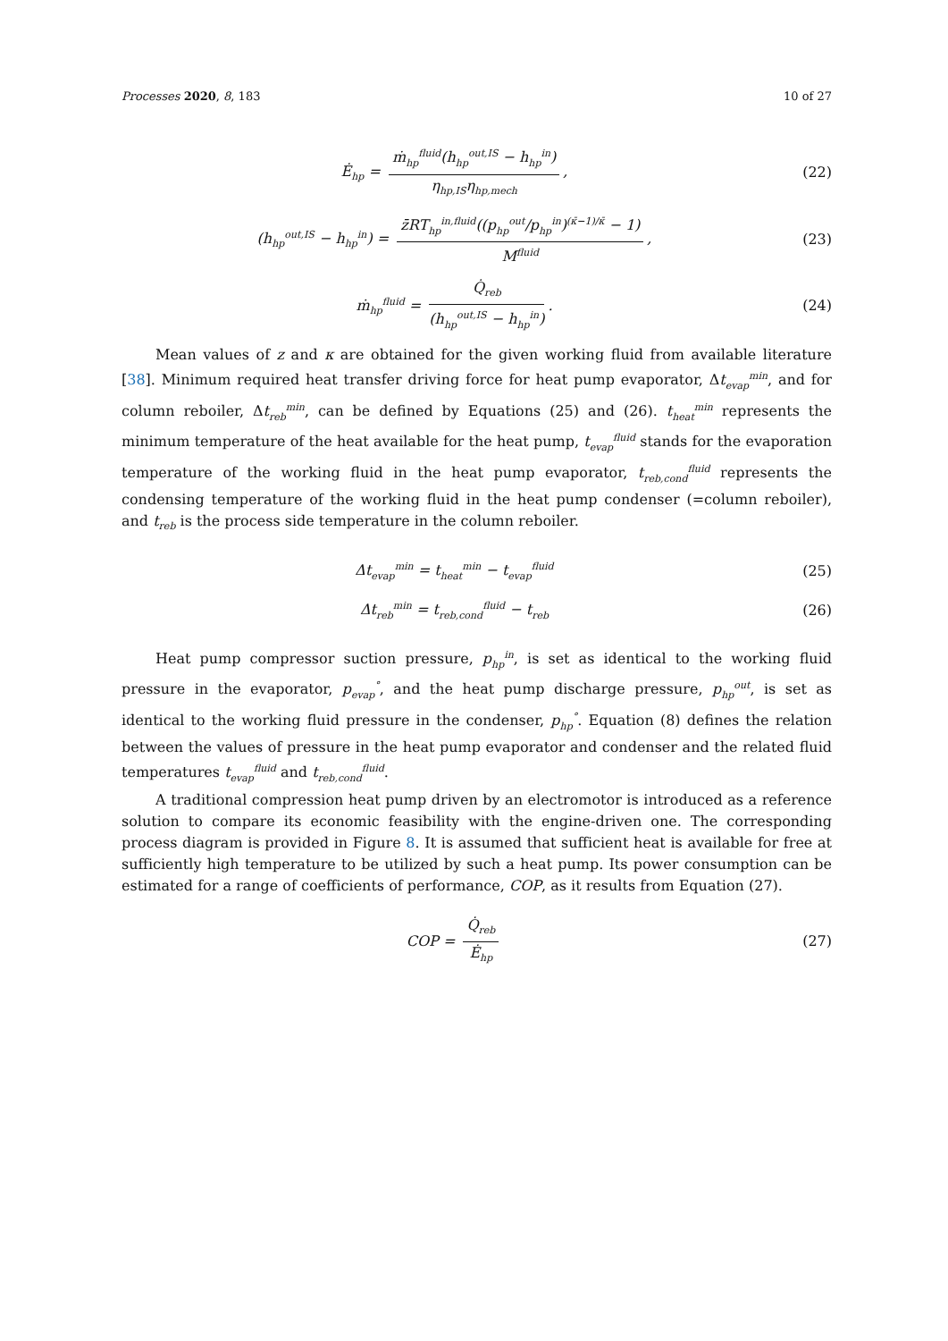Processes 2020, 8, 183 10 of 27
Ė<sub>hp</sub> = ṁ<sub>hp</sub><sup>fluid</sup>(h<sub>hp</sub><sup>out,IS</sup> − h<sub>hp</sub><sup>in</sup>) η<sub>hp,IS</sub>η<sub>hp,mech</sub>,
(22)
(h<sub>hp</sub><sup>out,IS</sup> − h<sub>hp</sub><sup>in</sup>) = z̄RT<sub>hp</sub><sup>in,fluid</sup>((p<sub>hp</sub><sup>out</sup>/p<sub>hp</sub><sup>in</sup>)<sup>(κ̄−1)/κ̄</sup> − 1) M<sup>fluid</sup>,
(23)
ṁ<sub>hp</sub><sup>fluid</sup> = Q̇<sub>reb</sub> (h<sub>hp</sub><sup>out,IS</sup> − h<sub>hp</sub><sup>in</sup>).
(24)
Mean values of z and κ are obtained for the given working fluid from available literature [38]. Minimum required heat transfer driving force for heat pump evaporator, Δt<sub>evap</sub><sup>min</sup>, and for column reboiler, Δt<sub>reb</sub><sup>min</sup>, can be defined by Equations (25) and (26). t<sub>heat</sub><sup>min</sup> represents the minimum temperature of the heat available for the heat pump, t<sub>evap</sub><sup>fluid</sup> stands for the evaporation temperature of the working fluid in the heat pump evaporator, t<sub>reb,cond</sub><sup>fluid</sup> represents the condensing temperature of the working fluid in the heat pump condenser (=column reboiler), and t<sub>reb</sub> is the process side temperature in the column reboiler.
Δt<sub>evap</sub><sup>min</sup> = t<sub>heat</sub><sup>min</sup> − t<sub>evap</sub><sup>fluid</sup>
(25)
Δt<sub>reb</sub><sup>min</sup> = t<sub>reb,cond</sub><sup>fluid</sup> − t<sub>reb</sub>
(26)
Heat pump compressor suction pressure, p<sub>hp</sub><sup>in</sup>, is set as identical to the working fluid pressure in the evaporator, p<sub>evap</sub><sup>°</sup>, and the heat pump discharge pressure, p<sub>hp</sub><sup>out</sup>, is set as identical to the working fluid pressure in the condenser, p<sub>hp</sub><sup>°</sup>. Equation (8) defines the relation between the values of pressure in the heat pump evaporator and condenser and the related fluid temperatures t<sub>evap</sub><sup>fluid</sup> and t<sub>reb,cond</sub><sup>fluid</sup>.
A traditional compression heat pump driven by an electromotor is introduced as a reference solution to compare its economic feasibility with the engine-driven one. The corresponding process diagram is provided in Figure 8. It is assumed that sufficient heat is available for free at sufficiently high temperature to be utilized by such a heat pump. Its power consumption can be estimated for a range of coefficients of performance, COP, as it results from Equation (27).
COP = Q̇<sub>reb</sub> Ė<sub>hp</sub>
(27)